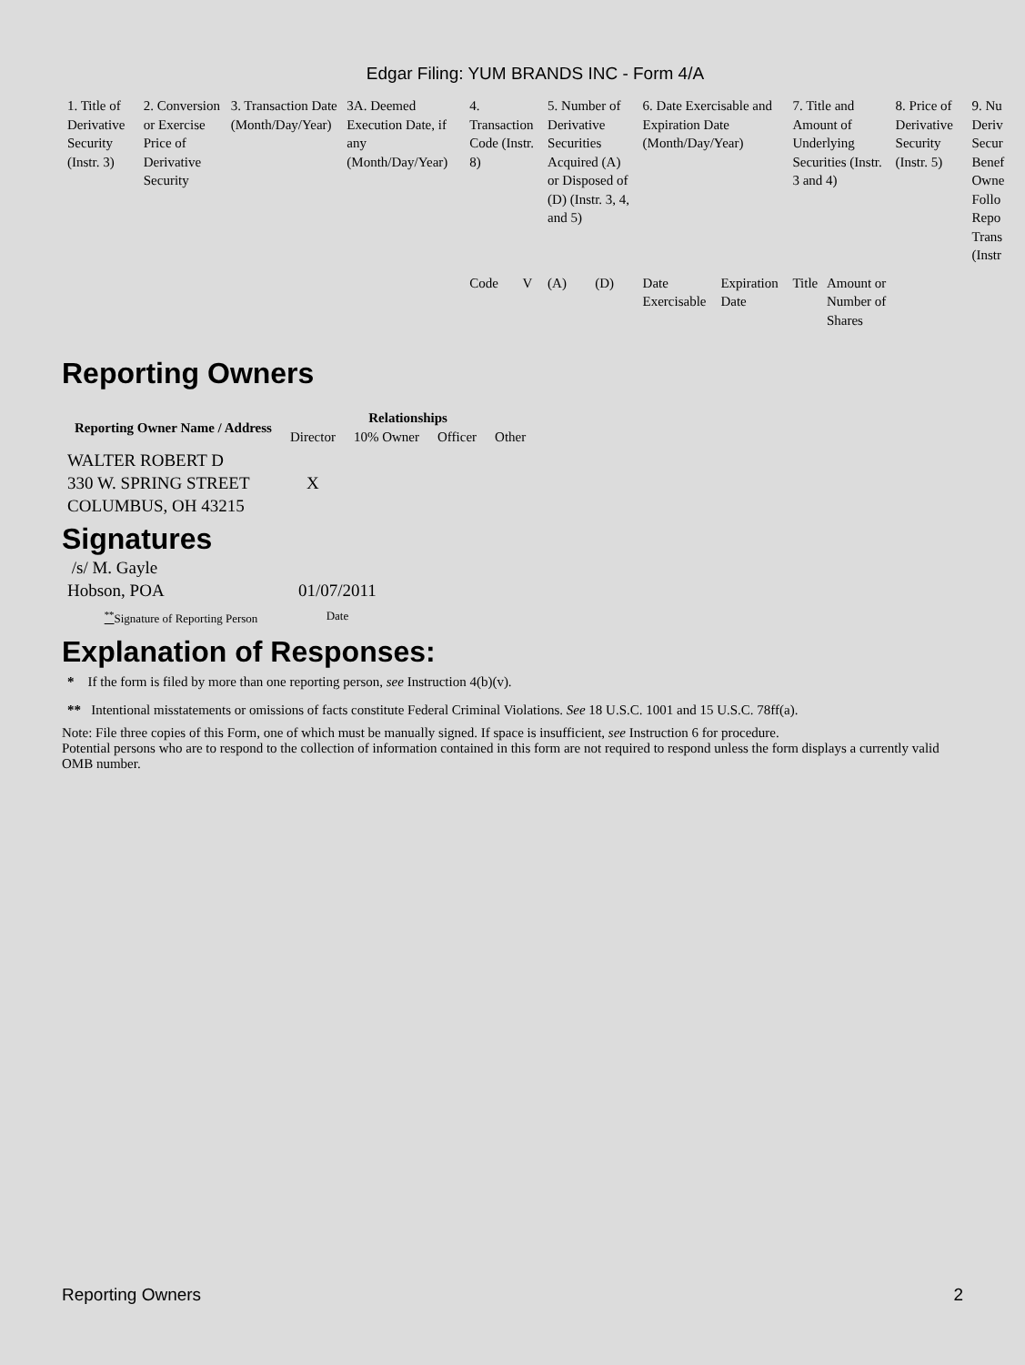Edgar Filing: YUM BRANDS INC - Form 4/A
| 1. Title of Derivative Security (Instr. 3) | 2. Conversion or Exercise Price of Derivative Security | 3. Transaction Date (Month/Day/Year) | 3A. Deemed Execution Date, if any (Month/Day/Year) | 4. Transaction Code (Instr. 8) | | 5. Number of Derivative Securities Acquired (A) or Disposed of (D) (Instr. 3, 4, and 5) | | 6. Date Exercisable and Expiration Date (Month/Day/Year) | | 7. Title and Amount of Underlying Securities (Instr. 3 and 4) | | 8. Price of Derivative Security (Instr. 5) | 9. Nu Deriv Secur Benef Owne Follo Repo Trans (Instr |
| | | | | Code | V | (A) | (D) | Date Exercisable | Expiration Date | Title | Amount or Number of Shares | | |
Reporting Owners
| Reporting Owner Name / Address | Relationships | | | |
| --- | --- | --- | --- | --- |
| | Director | 10% Owner | Officer | Other |
| WALTER ROBERT D 330 W. SPRING STREET COLUMBUS, OH 43215 | X | | | |
Signatures
| /s/ M. Gayle Hobson, POA | 01/07/2011 |
| <sup>**</sup> Signature of Reporting Person | Date |
Explanation of Responses:
* If the form is filed by more than one reporting person, see Instruction 4(b)(v).
** Intentional misstatements or omissions of facts constitute Federal Criminal Violations. See 18 U.S.C. 1001 and 15 U.S.C. 78ff(a).
Note: File three copies of this Form, one of which must be manually signed. If space is insufficient, see Instruction 6 for procedure.
Potential persons who are to respond to the collection of information contained in this form are not required to respond unless the form displays a currently valid OMB number.
Reporting Owners 2